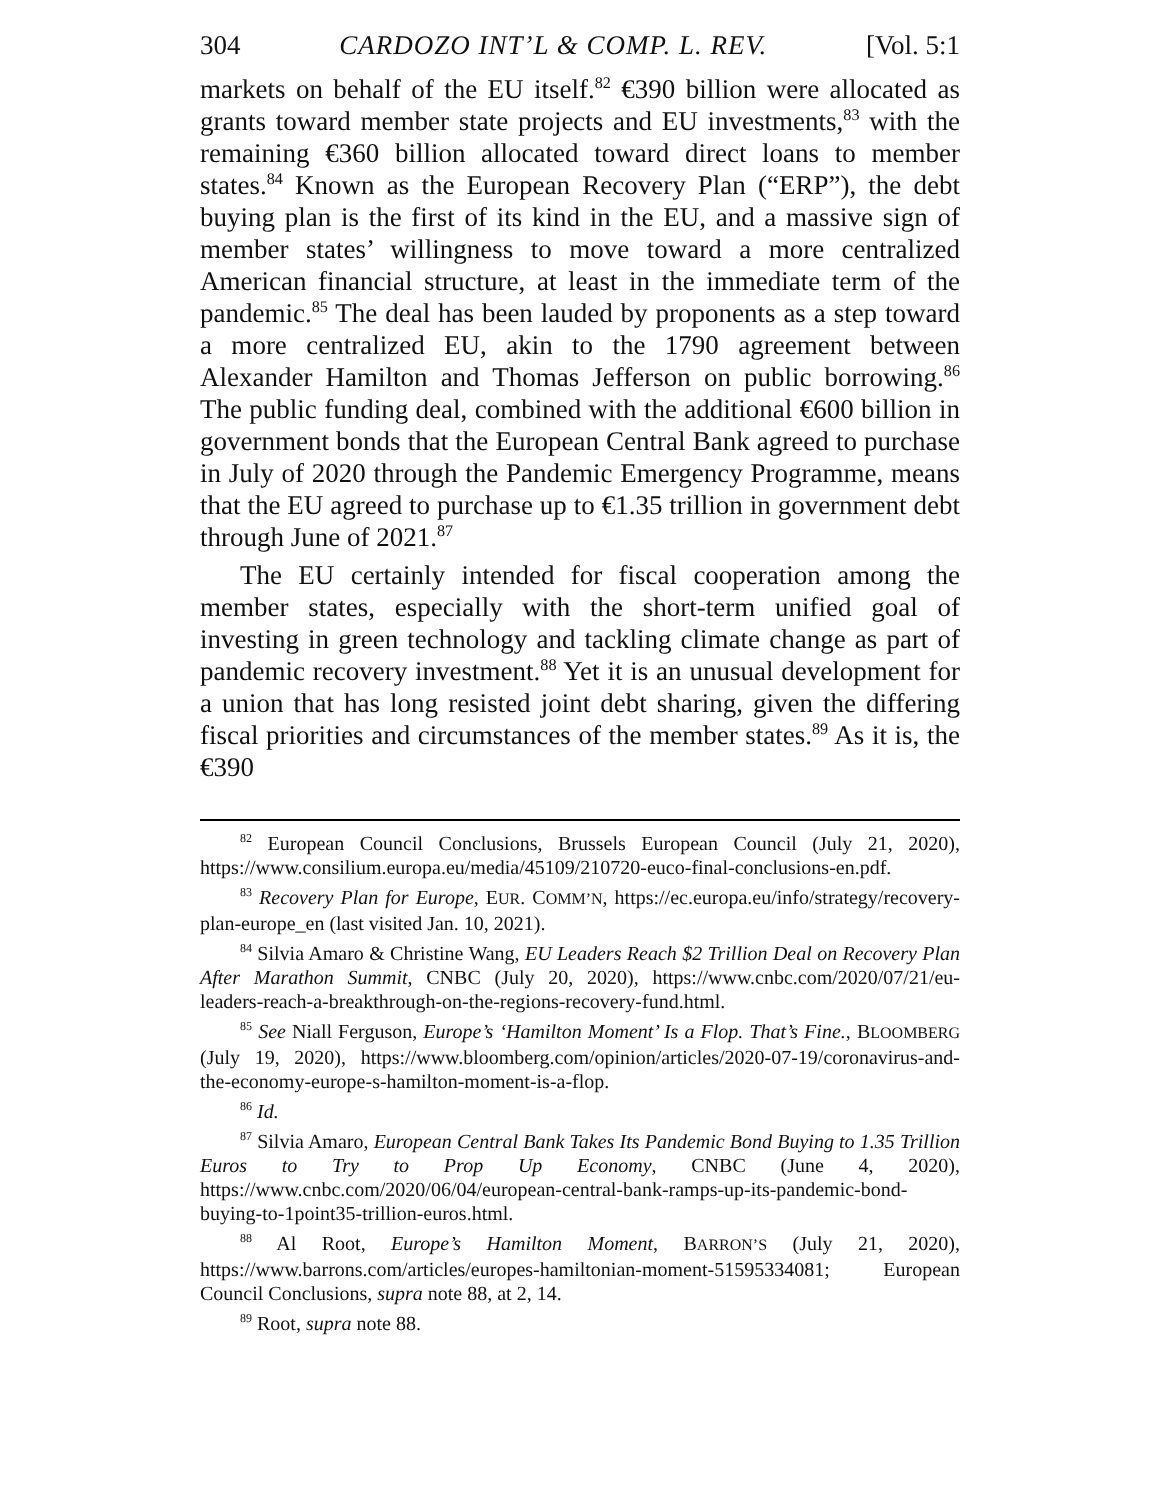304 CARDOZO INT’L & COMP. L. REV. [Vol. 5:1
markets on behalf of the EU itself.<sup>82</sup> €390 billion were allocated as grants toward member state projects and EU investments,<sup>83</sup> with the remaining €360 billion allocated toward direct loans to member states.<sup>84</sup> Known as the European Recovery Plan (“ERP”), the debt buying plan is the first of its kind in the EU, and a massive sign of member states’ willingness to move toward a more centralized American financial structure, at least in the immediate term of the pandemic.<sup>85</sup> The deal has been lauded by proponents as a step toward a more centralized EU, akin to the 1790 agreement between Alexander Hamilton and Thomas Jefferson on public borrowing.<sup>86</sup> The public funding deal, combined with the additional €600 billion in government bonds that the European Central Bank agreed to purchase in July of 2020 through the Pandemic Emergency Programme, means that the EU agreed to purchase up to €1.35 trillion in government debt through June of 2021.<sup>87</sup>
The EU certainly intended for fiscal cooperation among the member states, especially with the short-term unified goal of investing in green technology and tackling climate change as part of pandemic recovery investment.<sup>88</sup> Yet it is an unusual development for a union that has long resisted joint debt sharing, given the differing fiscal priorities and circumstances of the member states.<sup>89</sup> As it is, the €390
<sup>82</sup> European Council Conclusions, Brussels European Council (July 21, 2020), https://www.consilium.europa.eu/media/45109/210720-euco-final-conclusions-en.pdf.
<sup>83</sup> Recovery Plan for Europe, EUR. COMM’N, https://ec.europa.eu/info/strategy/recovery-plan-europe_en (last visited Jan. 10, 2021).
<sup>84</sup> Silvia Amaro & Christine Wang, EU Leaders Reach $2 Trillion Deal on Recovery Plan After Marathon Summit, CNBC (July 20, 2020), https://www.cnbc.com/2020/07/21/eu-leaders-reach-a-breakthrough-on-the-regions-recovery-fund.html.
<sup>85</sup> See Niall Ferguson, Europe’s ‘Hamilton Moment’ Is a Flop. That’s Fine., BLOOMBERG (July 19, 2020), https://www.bloomberg.com/opinion/articles/2020-07-19/coronavirus-and-the-economy-europe-s-hamilton-moment-is-a-flop.
<sup>86</sup> Id.
<sup>87</sup> Silvia Amaro, European Central Bank Takes Its Pandemic Bond Buying to 1.35 Trillion Euros to Try to Prop Up Economy, CNBC (June 4, 2020), https://www.cnbc.com/2020/06/04/european-central-bank-ramps-up-its-pandemic-bond-buying-to-1point35-trillion-euros.html.
<sup>88</sup> Al Root, Europe’s Hamilton Moment, BARRON’S (July 21, 2020), https://www.barrons.com/articles/europes-hamiltonian-moment-51595334081; European Council Conclusions, supra note 88, at 2, 14.
<sup>89</sup> Root, supra note 88.